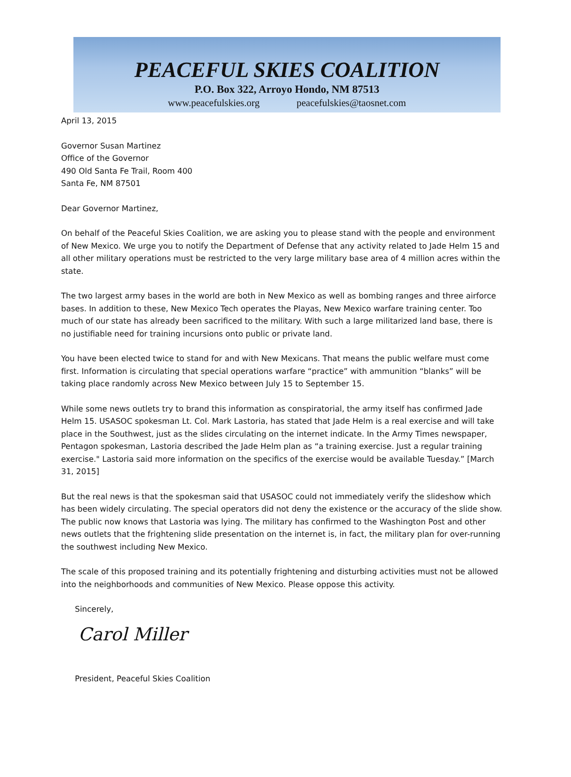PEACEFUL SKIES COALITION
P.O. Box 322, Arroyo Hondo, NM 87513
www.peacefulskies.org peacefulskies@taosnet.com
April 13, 2015
Governor Susan Martinez
Office of the Governor
490 Old Santa Fe Trail, Room 400
Santa Fe, NM 87501
Dear Governor Martinez,
On behalf of the Peaceful Skies Coalition, we are asking you to please stand with the people and environment of New Mexico. We urge you to notify the Department of Defense that any activity related to Jade Helm 15 and all other military operations must be restricted to the very large military base area of 4 million acres within the state.
The two largest army bases in the world are both in New Mexico as well as bombing ranges and three airforce bases. In addition to these, New Mexico Tech operates the Playas, New Mexico warfare training center. Too much of our state has already been sacrificed to the military. With such a large militarized land base, there is no justifiable need for training incursions onto public or private land.
You have been elected twice to stand for and with New Mexicans. That means the public welfare must come first. Information is circulating that special operations warfare “practice” with ammunition “blanks” will be taking place randomly across New Mexico between July 15 to September 15.
While some news outlets try to brand this information as conspiratorial, the army itself has confirmed Jade Helm 15. USASOC spokesman Lt. Col. Mark Lastoria, has stated that Jade Helm is a real exercise and will take place in the Southwest, just as the slides circulating on the internet indicate. In the Army Times newspaper, Pentagon spokesman, Lastoria described the Jade Helm plan as “a training exercise. Just a regular training exercise." Lastoria said more information on the specifics of the exercise would be available Tuesday.” [March 31, 2015]
But the real news is that the spokesman said that USASOC could not immediately verify the slideshow which has been widely circulating. The special operators did not deny the existence or the accuracy of the slide show. The public now knows that Lastoria was lying. The military has confirmed to the Washington Post and other news outlets that the frightening slide presentation on the internet is, in fact, the military plan for over-running the southwest including New Mexico.
The scale of this proposed training and its potentially frightening and disturbing activities must not be allowed into the neighborhoods and communities of New Mexico. Please oppose this activity.
Sincerely,
Carol Miller
President, Peaceful Skies Coalition